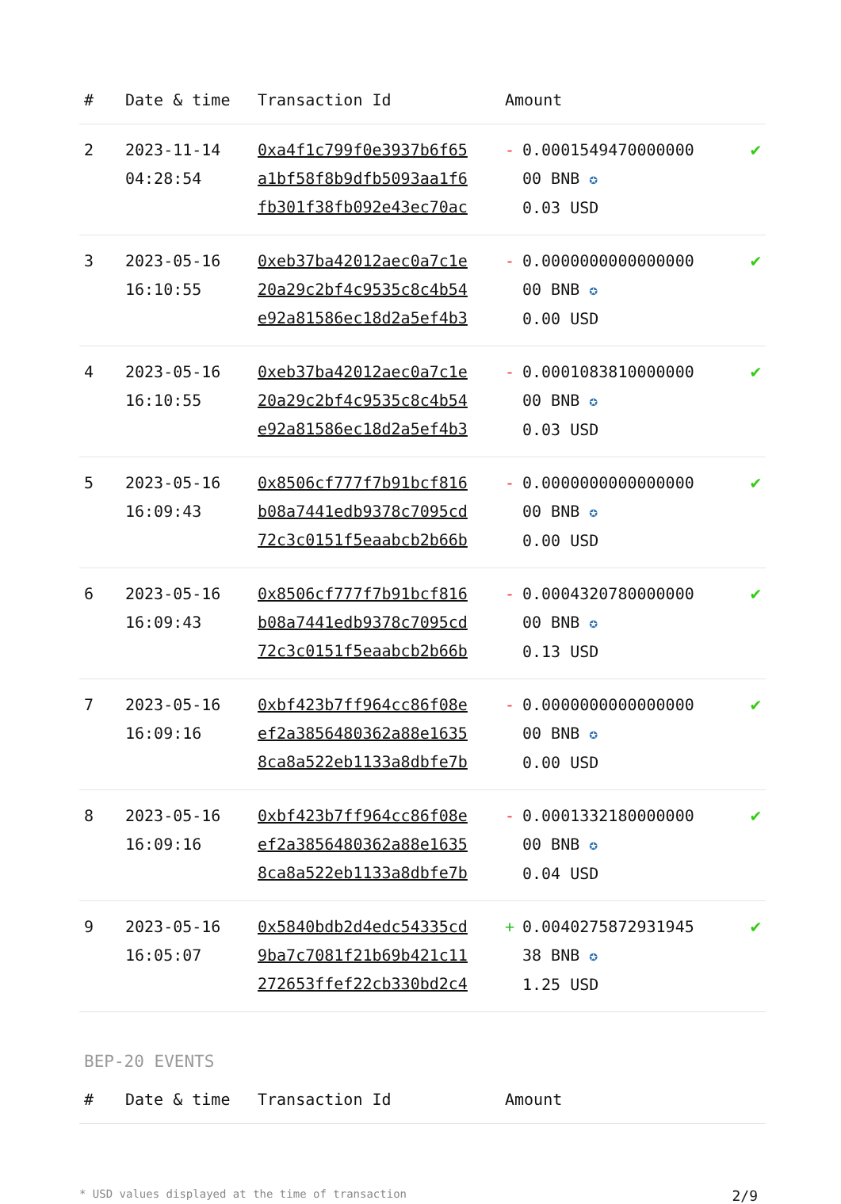| # | Date & time | Transaction Id | Amount | |
| --- | --- | --- | --- | --- |
| 2 | 2023-11-14 04:28:54 | 0xa4f1c799f0e3937b6f65 a1bf58f8b9dfb5093aa1f6 fb301f38fb092e43ec70ac | - 0.0001549470000000 00 BNB ✪ 0.03 USD | ✔ |
| 3 | 2023-05-16 16:10:55 | 0xeb37ba42012aec0a7c1e 20a29c2bf4c9535c8c4b54 e92a81586ec18d2a5ef4b3 | - 0.0000000000000000 00 BNB ✪ 0.00 USD | ✔ |
| 4 | 2023-05-16 16:10:55 | 0xeb37ba42012aec0a7c1e 20a29c2bf4c9535c8c4b54 e92a81586ec18d2a5ef4b3 | - 0.0001083810000000 00 BNB ✪ 0.03 USD | ✔ |
| 5 | 2023-05-16 16:09:43 | 0x8506cf777f7b91bcf816 b08a7441edb9378c7095cd 72c3c0151f5eaabcb2b66b | - 0.0000000000000000 00 BNB ✪ 0.00 USD | ✔ |
| 6 | 2023-05-16 16:09:43 | 0x8506cf777f7b91bcf816 b08a7441edb9378c7095cd 72c3c0151f5eaabcb2b66b | - 0.0004320780000000 00 BNB ✪ 0.13 USD | ✔ |
| 7 | 2023-05-16 16:09:16 | 0xbf423b7ff964cc86f08e ef2a3856480362a88e1635 8ca8a522eb1133a8dbfe7b | - 0.0000000000000000 00 BNB ✪ 0.00 USD | ✔ |
| 8 | 2023-05-16 16:09:16 | 0xbf423b7ff964cc86f08e ef2a3856480362a88e1635 8ca8a522eb1133a8dbfe7b | - 0.0001332180000000 00 BNB ✪ 0.04 USD | ✔ |
| 9 | 2023-05-16 16:05:07 | 0x5840bdb2d4edc54335cd 9ba7c7081f21b69b421c11 272653ffef22cb330bd2c4 | + 0.0040275872931945 38 BNB ✪ 1.25 USD | ✔ |
BEP-20 EVENTS
| # | Date & time | Transaction Id | Amount |
| --- | --- | --- | --- |
* USD values displayed at the time of transaction 2/9